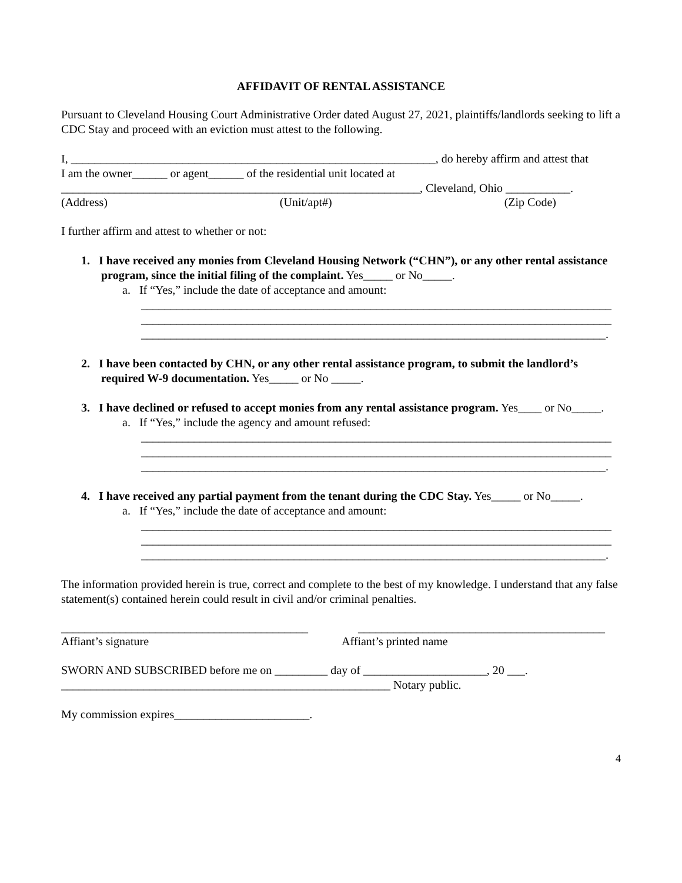AFFIDAVIT OF RENTAL ASSISTANCE
Pursuant to Cleveland Housing Court Administrative Order dated August 27, 2021, plaintiffs/landlords seeking to lift a CDC Stay and proceed with an eviction must attest to the following.
I, ______________________________________________________________, do hereby affirm and attest that
I am the owner______ or agent______ of the residential unit located at
_____________________________________________________________, Cleveland, Ohio ___________.
(Address) (Unit/apt#) (Zip Code)
I further affirm and attest to whether or not:
1. I have received any monies from Cleveland Housing Network (“CHN”), or any other rental assistance program, since the initial filing of the complaint. Yes_____ or No_____.
a. If “Yes,” include the date of acceptance and amount:
________________________________________________________________________________
________________________________________________________________________________
_______________________________________________________________________________.
2. I have been contacted by CHN, or any other rental assistance program, to submit the landlord’s required W-9 documentation. Yes_____ or No _____.
3. I have declined or refused to accept monies from any rental assistance program. Yes____ or No_____.
a. If “Yes,” include the agency and amount refused:
________________________________________________________________________________
________________________________________________________________________________
_______________________________________________________________________________.
4. I have received any partial payment from the tenant during the CDC Stay. Yes_____ or No_____.
a. If “Yes,” include the date of acceptance and amount:
________________________________________________________________________________
________________________________________________________________________________
_______________________________________________________________________________.
The information provided herein is true, correct and complete to the best of my knowledge. I understand that any false statement(s) contained herein could result in civil and/or criminal penalties.
__________________________________________ __________________________________________
Affiant’s signature Affiant’s printed name
SWORN AND SUBSCRIBED before me on _________ day of _____________________, 20 ___.
________________________________________________________ Notary public.
My commission expires_______________________.
4